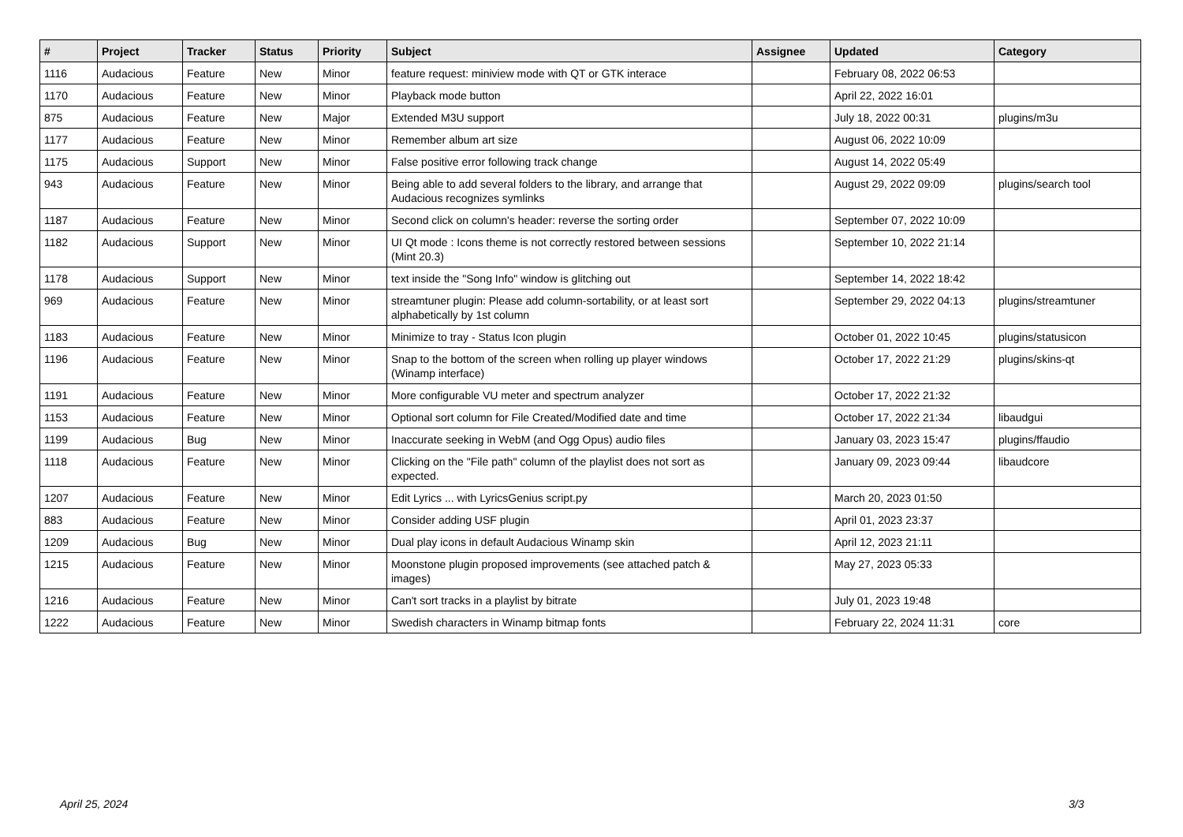| # | Project | Tracker | Status | Priority | Subject | Assignee | Updated | Category |
| --- | --- | --- | --- | --- | --- | --- | --- | --- |
| 1116 | Audacious | Feature | New | Minor | feature request: miniview mode with QT or GTK interace | | February 08, 2022 06:53 | |
| 1170 | Audacious | Feature | New | Minor | Playback mode button | | April 22, 2022 16:01 | |
| 875 | Audacious | Feature | New | Major | Extended M3U support | | July 18, 2022 00:31 | plugins/m3u |
| 1177 | Audacious | Feature | New | Minor | Remember album art size | | August 06, 2022 10:09 | |
| 1175 | Audacious | Support | New | Minor | False positive error following track change | | August 14, 2022 05:49 | |
| 943 | Audacious | Feature | New | Minor | Being able to add several folders to the library, and arrange that Audacious recognizes symlinks | | August 29, 2022 09:09 | plugins/search tool |
| 1187 | Audacious | Feature | New | Minor | Second click on column's header: reverse the sorting order | | September 07, 2022 10:09 | |
| 1182 | Audacious | Support | New | Minor | UI Qt mode : Icons theme is not correctly restored between sessions (Mint 20.3) | | September 10, 2022 21:14 | |
| 1178 | Audacious | Support | New | Minor | text inside the "Song Info" window is glitching out | | September 14, 2022 18:42 | |
| 969 | Audacious | Feature | New | Minor | streamtuner plugin: Please add column-sortability, or at least sort alphabetically by 1st column | | September 29, 2022 04:13 | plugins/streamtuner |
| 1183 | Audacious | Feature | New | Minor | Minimize to tray - Status Icon plugin | | October 01, 2022 10:45 | plugins/statusicon |
| 1196 | Audacious | Feature | New | Minor | Snap to the bottom of the screen when rolling up player windows (Winamp interface) | | October 17, 2022 21:29 | plugins/skins-qt |
| 1191 | Audacious | Feature | New | Minor | More configurable VU meter and spectrum analyzer | | October 17, 2022 21:32 | |
| 1153 | Audacious | Feature | New | Minor | Optional sort column for File Created/Modified date and time | | October 17, 2022 21:34 | libaudgui |
| 1199 | Audacious | Bug | New | Minor | Inaccurate seeking in WebM (and Ogg Opus) audio files | | January 03, 2023 15:47 | plugins/ffaudio |
| 1118 | Audacious | Feature | New | Minor | Clicking on the "File path" column of the playlist does not sort as expected. | | January 09, 2023 09:44 | libaudcore |
| 1207 | Audacious | Feature | New | Minor | Edit Lyrics ... with LyricsGenius script.py | | March 20, 2023 01:50 | |
| 883 | Audacious | Feature | New | Minor | Consider adding USF plugin | | April 01, 2023 23:37 | |
| 1209 | Audacious | Bug | New | Minor | Dual play icons in default Audacious Winamp skin | | April 12, 2023 21:11 | |
| 1215 | Audacious | Feature | New | Minor | Moonstone plugin proposed improvements (see attached patch & images) | | May 27, 2023 05:33 | |
| 1216 | Audacious | Feature | New | Minor | Can't sort tracks in a playlist by bitrate | | July 01, 2023 19:48 | |
| 1222 | Audacious | Feature | New | Minor | Swedish characters in Winamp bitmap fonts | | February 22, 2024 11:31 | core |
April 25, 2024 3/3